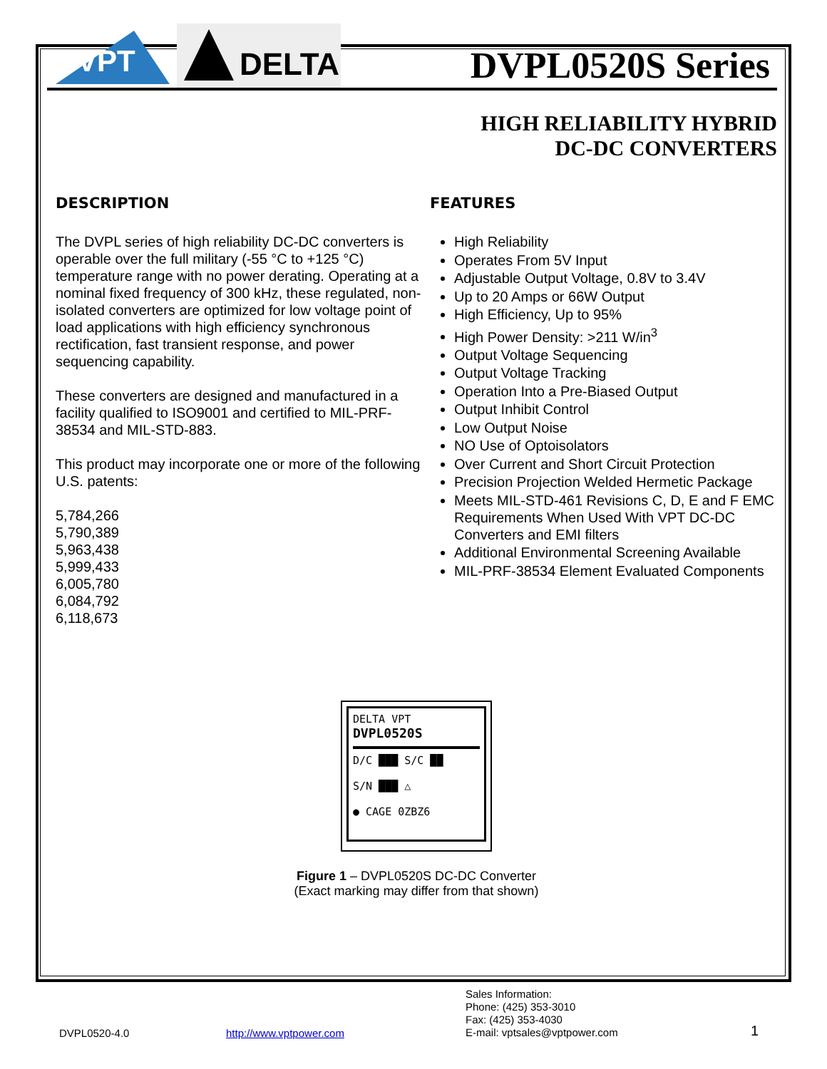VPT
DELTA
DVPL0520S Series
HIGH RELIABILITY HYBRID
DC-DC CONVERTERS
DESCRIPTION
The DVPL series of high reliability DC-DC converters is operable over the full military (-55 °C to +125 °C) temperature range with no power derating. Operating at a nominal fixed frequency of 300 kHz, these regulated, non-isolated converters are optimized for low voltage point of load applications with high efficiency synchronous rectification, fast transient response, and power sequencing capability.
These converters are designed and manufactured in a facility qualified to ISO9001 and certified to MIL-PRF-38534 and MIL-STD-883.
This product may incorporate one or more of the following U.S. patents:
5,784,266
5,790,389
5,963,438
5,999,433
6,005,780
6,084,792
6,118,673
FEATURES
High Reliability
Operates From 5V Input
Adjustable Output Voltage, 0.8V to 3.4V
Up to 20 Amps or 66W Output
High Efficiency, Up to 95%
High Power Density: >211 W/in<sup>3</sup>
Output Voltage Sequencing
Output Voltage Tracking
Operation Into a Pre-Biased Output
Output Inhibit Control
Low Output Noise
NO Use of Optoisolators
Over Current and Short Circuit Protection
Precision Projection Welded Hermetic Package
Meets MIL-STD-461 Revisions C, D, E and F EMC Requirements When Used With VPT DC-DC Converters and EMI filters
Additional Environmental Screening Available
MIL-PRF-38534 Element Evaluated Components
DELTA VPT
DVPL0520S
D/C ███ S/C ██
S/N ███ △
● CAGE 0ZBZ6
Figure 1 – DVPL0520S DC-DC Converter
(Exact marking may differ from that shown)
DVPL0520-4.0 http://www.vptpower.com Sales Information:
Phone: (425) 353-3010
Fax: (425) 353-4030
E-mail: vptsales@vptpower.com 1